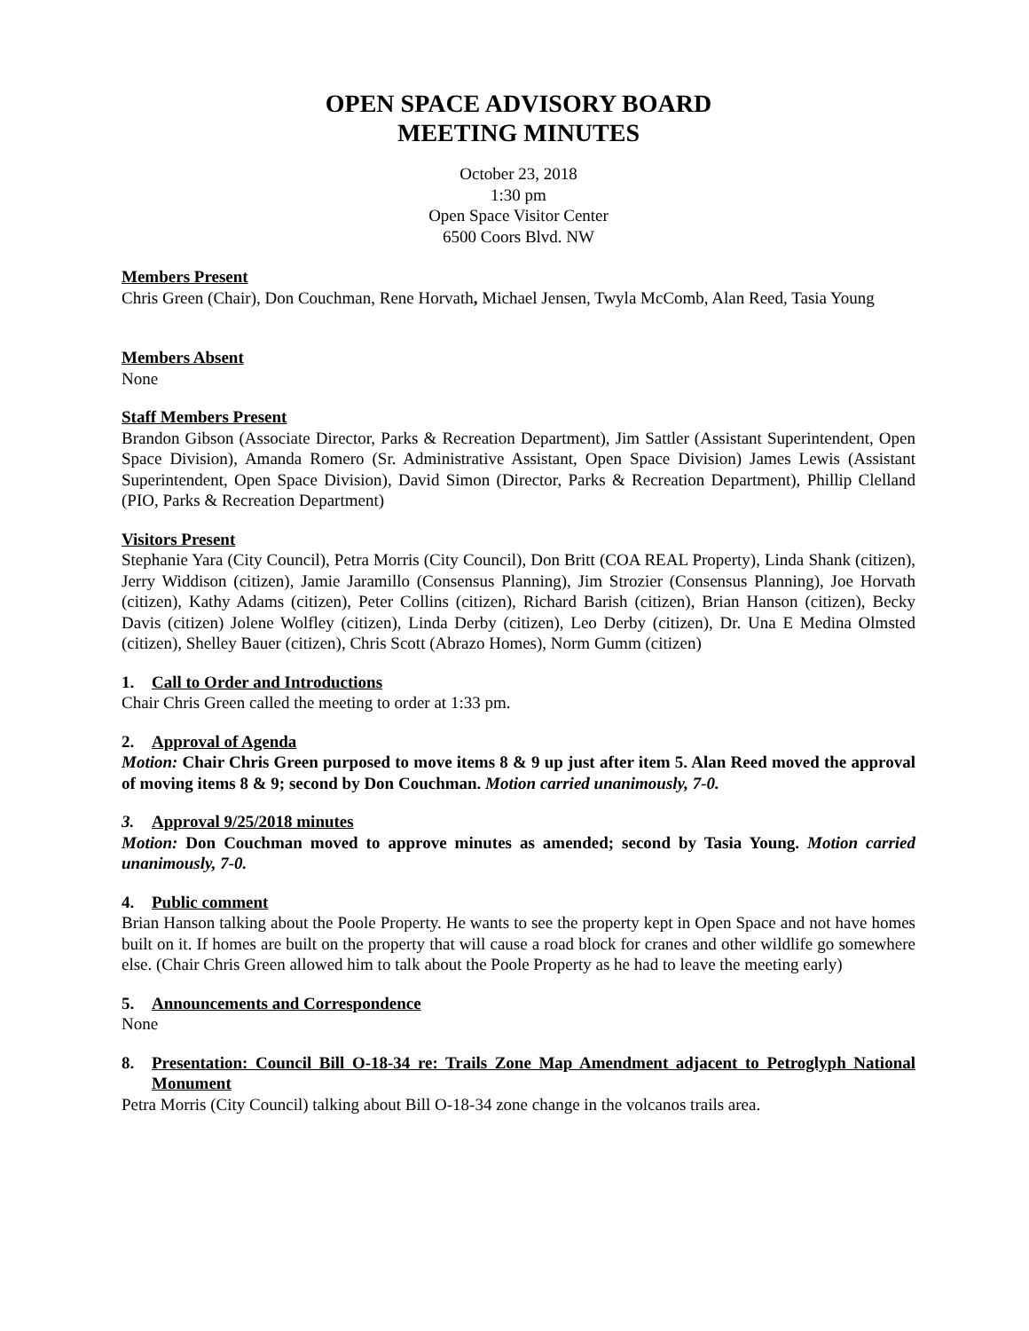OPEN SPACE ADVISORY BOARD
MEETING MINUTES
October 23, 2018
1:30 pm
Open Space Visitor Center
6500 Coors Blvd. NW
Members Present
Chris Green (Chair), Don Couchman, Rene Horvath, Michael Jensen, Twyla McComb, Alan Reed, Tasia Young
Members Absent
None
Staff Members Present
Brandon Gibson (Associate Director, Parks & Recreation Department), Jim Sattler (Assistant Superintendent, Open Space Division), Amanda Romero (Sr. Administrative Assistant, Open Space Division) James Lewis (Assistant Superintendent, Open Space Division), David Simon (Director, Parks & Recreation Department), Phillip Clelland (PIO, Parks & Recreation Department)
Visitors Present
Stephanie Yara (City Council), Petra Morris (City Council), Don Britt (COA REAL Property), Linda Shank (citizen), Jerry Widdison (citizen), Jamie Jaramillo (Consensus Planning), Jim Strozier (Consensus Planning), Joe Horvath (citizen), Kathy Adams (citizen), Peter Collins (citizen), Richard Barish (citizen), Brian Hanson (citizen), Becky Davis (citizen) Jolene Wolfley (citizen), Linda Derby (citizen), Leo Derby (citizen), Dr. Una E Medina Olmsted (citizen), Shelley Bauer (citizen), Chris Scott (Abrazo Homes), Norm Gumm (citizen)
1. Call to Order and Introductions
Chair Chris Green called the meeting to order at 1:33 pm.
2. Approval of Agenda
Motion: Chair Chris Green purposed to move items 8 & 9 up just after item 5. Alan Reed moved the approval of moving items 8 & 9; second by Don Couchman. Motion carried unanimously, 7-0.
3. Approval 9/25/2018 minutes
Motion: Don Couchman moved to approve minutes as amended; second by Tasia Young. Motion carried unanimously, 7-0.
4. Public comment
Brian Hanson talking about the Poole Property. He wants to see the property kept in Open Space and not have homes built on it. If homes are built on the property that will cause a road block for cranes and other wildlife go somewhere else. (Chair Chris Green allowed him to talk about the Poole Property as he had to leave the meeting early)
5. Announcements and Correspondence
None
8. Presentation: Council Bill O-18-34 re: Trails Zone Map Amendment adjacent to Petroglyph National Monument
Petra Morris (City Council) talking about Bill O-18-34 zone change in the volcanos trails area.